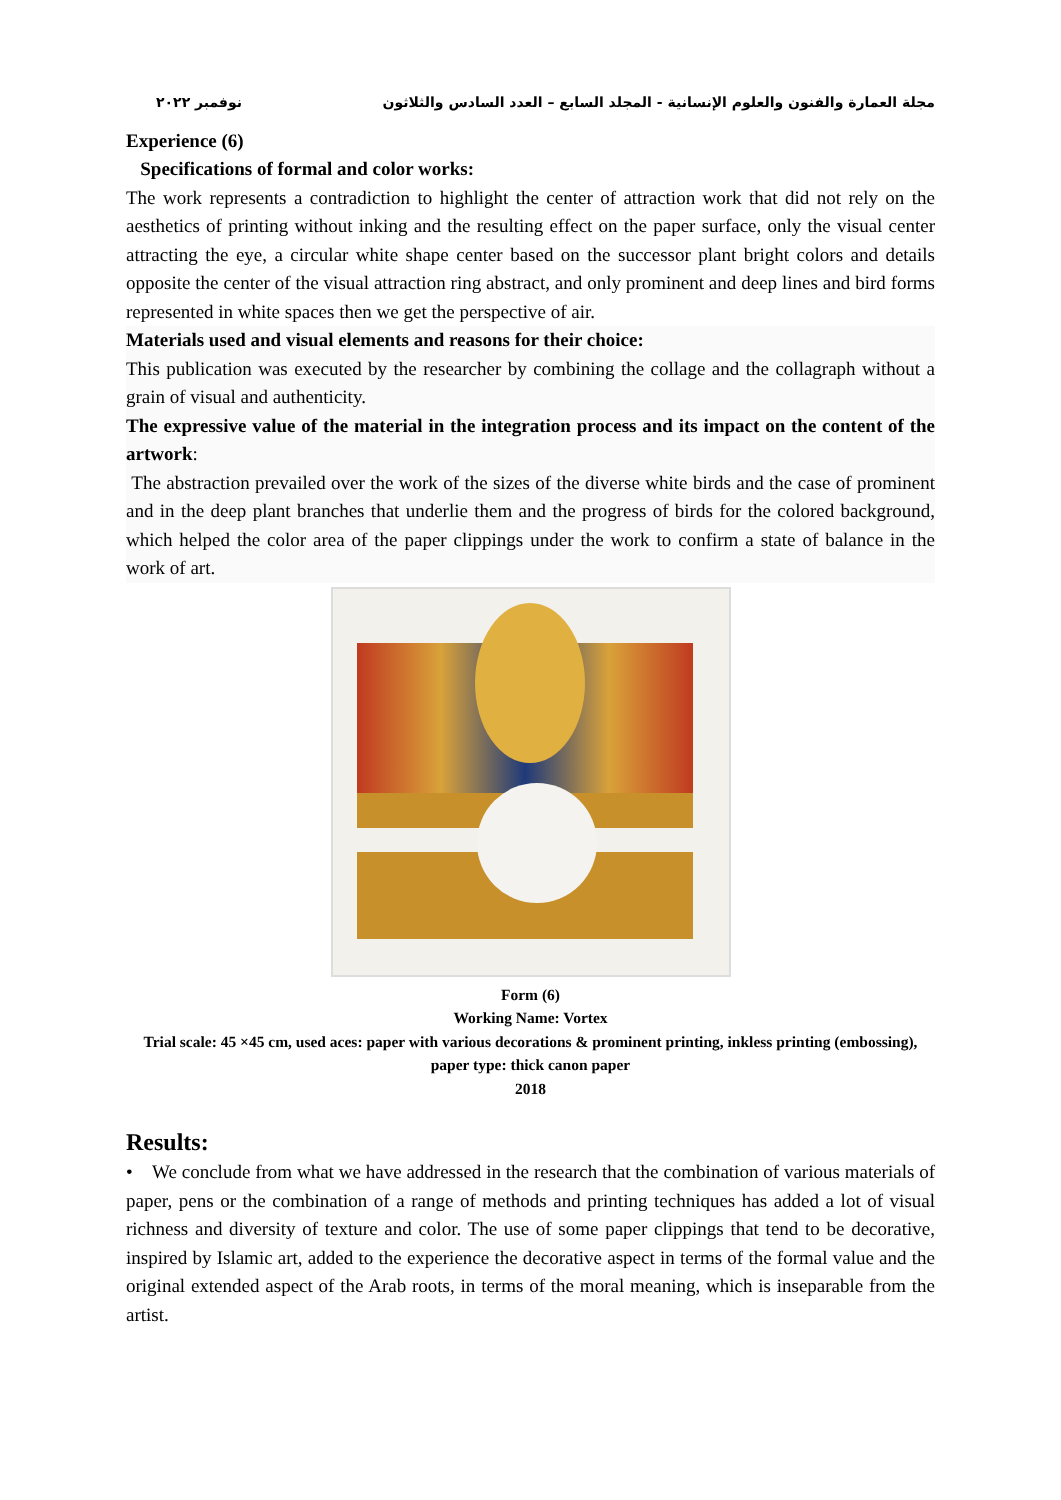مجلة العمارة والفنون والعلوم الإنسانية - المجلد السابع – العدد السادس والثلاثون نوفمبر ٢٠٢٢
Experience (6)
Specifications of formal and color works:
The work represents a contradiction to highlight the center of attraction work that did not rely on the aesthetics of printing without inking and the resulting effect on the paper surface, only the visual center attracting the eye, a circular white shape center based on the successor plant bright colors and details opposite the center of the visual attraction ring abstract, and only prominent and deep lines and bird forms represented in white spaces then we get the perspective of air.
Materials used and visual elements and reasons for their choice:
This publication was executed by the researcher by combining the collage and the collagraph without a grain of visual and authenticity.
The expressive value of the material in the integration process and its impact on the content of the artwork:
The abstraction prevailed over the work of the sizes of the diverse white birds and the case of prominent and in the deep plant branches that underlie them and the progress of birds for the colored background, which helped the color area of the paper clippings under the work to confirm a state of balance in the work of art.
Form (6)
Working Name: Vortex
Trial scale: 45 ×45 cm, used aces: paper with various decorations & prominent printing, inkless printing (embossing), paper type: thick canon paper
2018
Results:
• We conclude from what we have addressed in the research that the combination of various materials of paper, pens or the combination of a range of methods and printing techniques has added a lot of visual richness and diversity of texture and color. The use of some paper clippings that tend to be decorative, inspired by Islamic art, added to the experience the decorative aspect in terms of the formal value and the original extended aspect of the Arab roots, in terms of the moral meaning, which is inseparable from the artist.